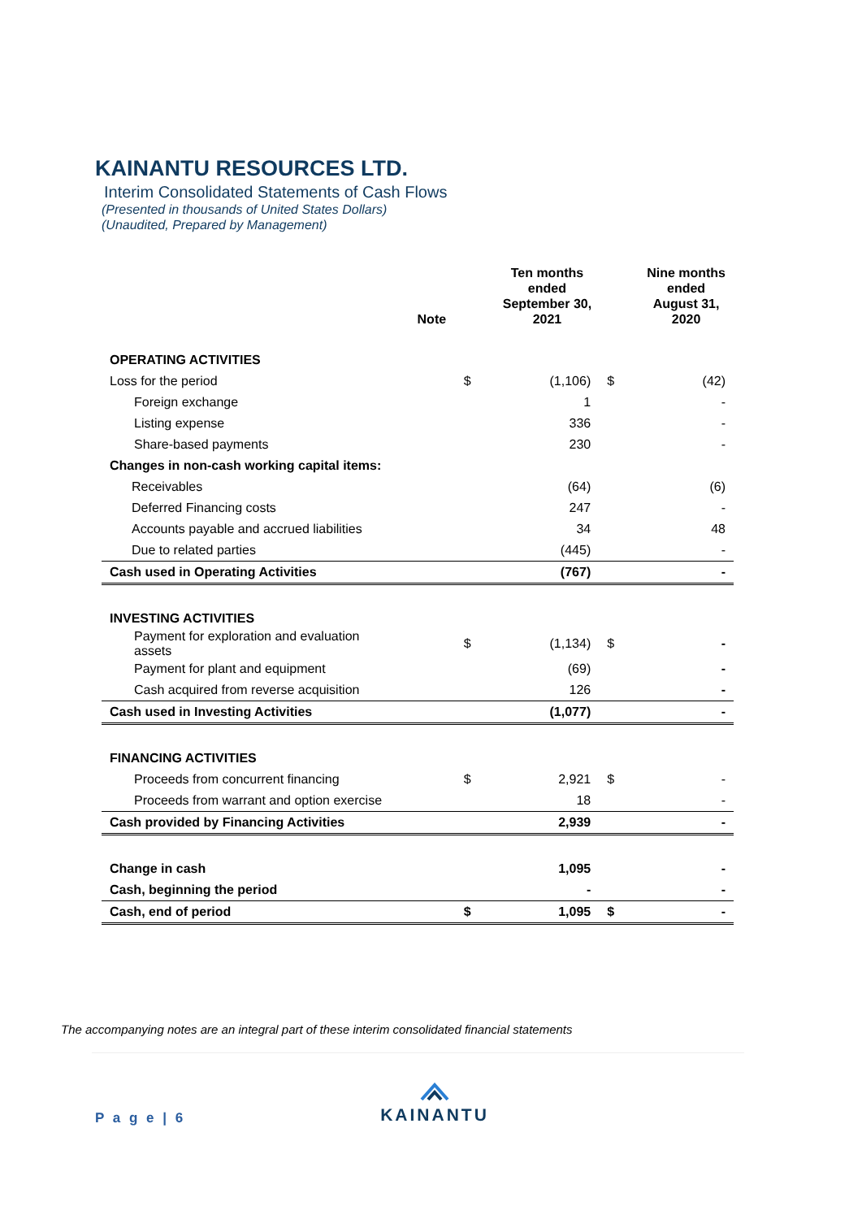KAINANTU RESOURCES LTD.
Interim Consolidated Statements of Cash Flows
(Presented in thousands of United States Dollars)
(Unaudited, Prepared by Management)
| | Note | | Ten months ended September 30, 2021 | | Nine months ended August 31, 2020 |
| --- | --- | --- | --- | --- | --- |
| OPERATING ACTIVITIES | | | | | |
| Loss for the period | | $ | (1,106) | $ | (42) |
| Foreign exchange | | | 1 | | - |
| Listing expense | | | 336 | | - |
| Share-based payments | | | 230 | | - |
| Changes in non-cash working capital items: | | | | | |
| Receivables | | | (64) | | (6) |
| Deferred Financing costs | | | 247 | | - |
| Accounts payable and accrued liabilities | | | 34 | | 48 |
| Due to related parties | | | (445) | | - |
| Cash used in Operating Activities | | | (767) | | - |
| INVESTING ACTIVITIES | | | | | |
| Payment for exploration and evaluation assets | | $ | (1,134) | $ | - |
| Payment for plant and equipment | | | (69) | | - |
| Cash acquired from reverse acquisition | | | 126 | | - |
| Cash used in Investing Activities | | | (1,077) | | - |
| FINANCING ACTIVITIES | | | | | |
| Proceeds from concurrent financing | | $ | 2,921 | $ | - |
| Proceeds from warrant and option exercise | | | 18 | | - |
| Cash provided by Financing Activities | | | 2,939 | | - |
| Change in cash | | | 1,095 | | - |
| Cash, beginning the period | | | - | | - |
| Cash, end of period | | $ | 1,095 | $ | - |
The accompanying notes are an integral part of these interim consolidated financial statements
P a g e | 6
KAINANTU